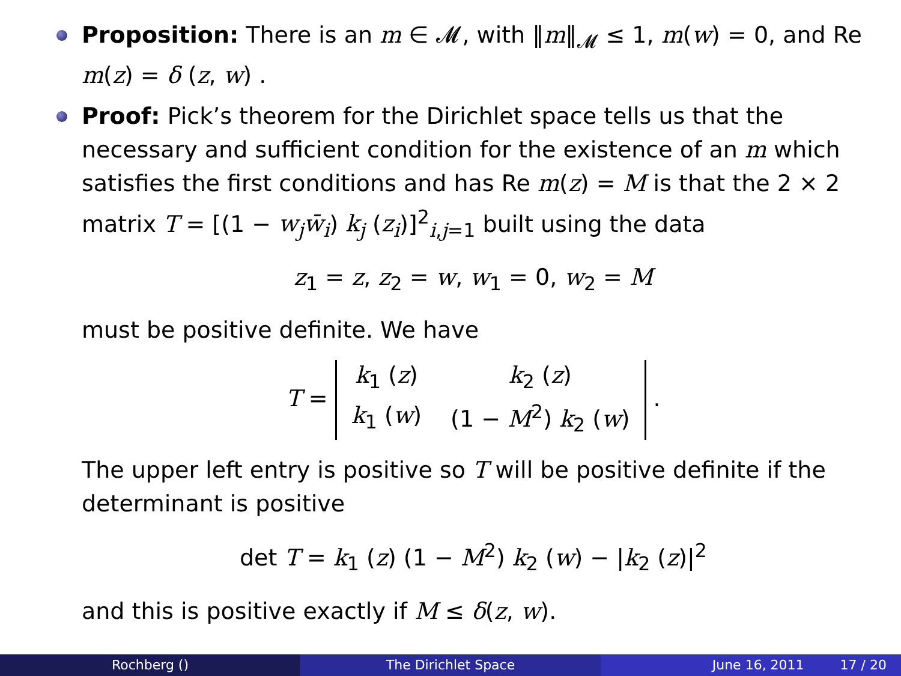Proposition: There is an m ∈ 𝓜, with ‖m‖<sub>𝓜</sub> ≤ 1, m(w) = 0, and Re m(z) = δ (z, w) .
Proof: Pick’s theorem for the Dirichlet space tells us that the necessary and sufficient condition for the existence of an m which satisfies the first conditions and has Re m(z) = M is that the 2 × 2 matrix T = [(1 − w<sub>j</sub> w̄<sub>i</sub>) k<sub>j</sub> (z<sub>i</sub>)]<sup>2</sup><sub>i,j=1</sub> built using the data
z<sub>1</sub> = z, z<sub>2</sub> = w, w<sub>1</sub> = 0, w<sub>2</sub> = M
must be positive definite. We have
T =
| k<sub>1</sub> ( z ) | k<sub>2</sub> ( z ) |
| k<sub>1</sub> ( w ) | (1 − M<sup>2</sup>) k<sub>2</sub> ( w ) |
.
The upper left entry is positive so T will be positive definite if the determinant is positive
det T = k<sub>1</sub> (z) (1 − M<sup>2</sup>) k<sub>2</sub> (w) − |k<sub>2</sub> (z)|<sup>2</sup>
and this is positive exactly if M ≤ δ(z, w).
Rochberg () The Dirichlet Space June 16, 2011 17 / 20